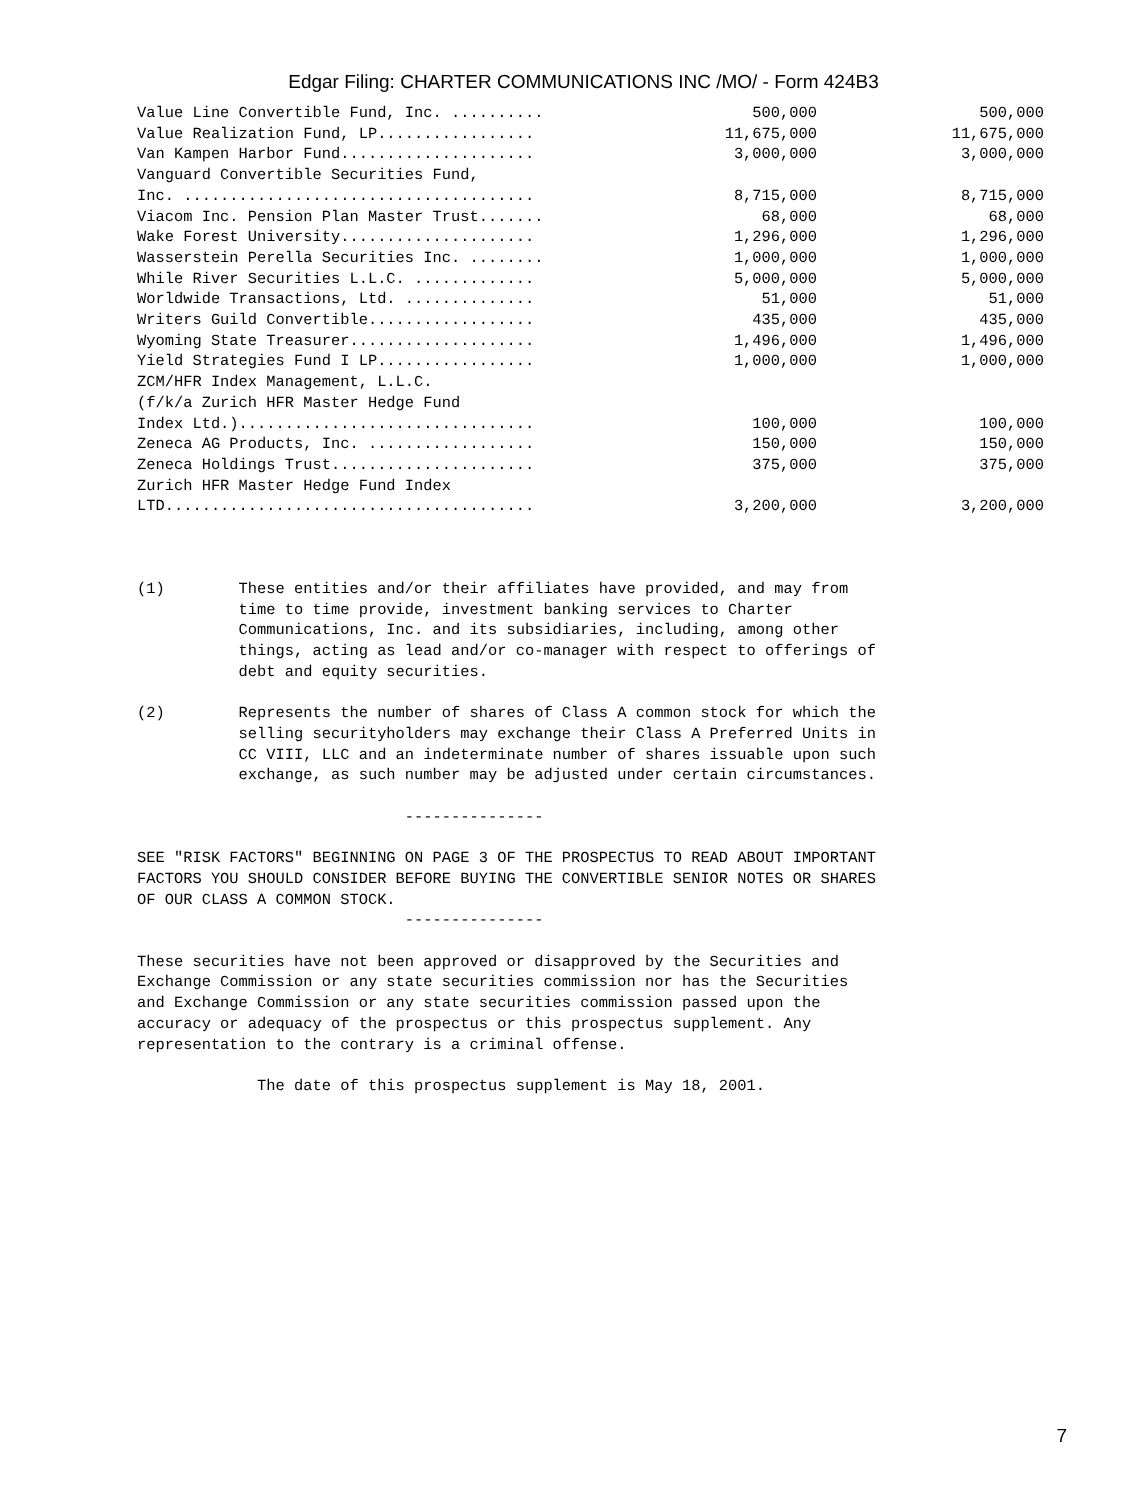Edgar Filing: CHARTER COMMUNICATIONS INC /MO/ - Form 424B3
| Value Line Convertible Fund, Inc. .......... | 500,000 | 500,000 |
| Value Realization Fund, LP................. | 11,675,000 | 11,675,000 |
| Van Kampen Harbor Fund..................... | 3,000,000 | 3,000,000 |
| Vanguard Convertible Securities Fund, Inc. ...................................... | 8,715,000 | 8,715,000 |
| Viacom Inc. Pension Plan Master Trust....... | 68,000 | 68,000 |
| Wake Forest University..................... | 1,296,000 | 1,296,000 |
| Wasserstein Perella Securities Inc. ........ | 1,000,000 | 1,000,000 |
| While River Securities L.L.C. ............. | 5,000,000 | 5,000,000 |
| Worldwide Transactions, Ltd. .............. | 51,000 | 51,000 |
| Writers Guild Convertible.................. | 435,000 | 435,000 |
| Wyoming State Treasurer.................... | 1,496,000 | 1,496,000 |
| Yield Strategies Fund I LP................. | 1,000,000 | 1,000,000 |
| ZCM/HFR Index Management, L.L.C. (f/k/a Zurich HFR Master Hedge Fund Index Ltd.)................................ | 100,000 | 100,000 |
| Zeneca AG Products, Inc. .................. | 150,000 | 150,000 |
| Zeneca Holdings Trust...................... | 375,000 | 375,000 |
| Zurich HFR Master Hedge Fund Index LTD........................................ | 3,200,000 | 3,200,000 |
(1) These entities and/or their affiliates have provided, and may from time to time provide, investment banking services to Charter Communications, Inc. and its subsidiaries, including, among other things, acting as lead and/or co-manager with respect to offerings of debt and equity securities. (2) Represents the number of shares of Class A common stock for which the selling securityholders may exchange their Class A Preferred Units in CC VIII, LLC and an indeterminate number of shares issuable upon such exchange, as such number may be adjusted under certain circumstances. --------------- SEE "RISK FACTORS" BEGINNING ON PAGE 3 OF THE PROSPECTUS TO READ ABOUT IMPORTANT FACTORS YOU SHOULD CONSIDER BEFORE BUYING THE CONVERTIBLE SENIOR NOTES OR SHARES OF OUR CLASS A COMMON STOCK. --------------- These securities have not been approved or disapproved by the Securities and Exchange Commission or any state securities commission nor has the Securities and Exchange Commission or any state securities commission passed upon the accuracy or adequacy of the prospectus or this prospectus supplement. Any representation to the contrary is a criminal offense. The date of this prospectus supplement is May 18, 2001.
7